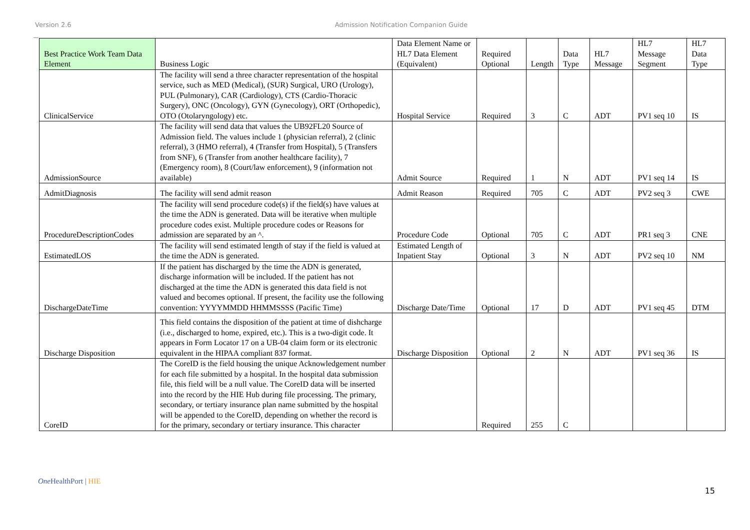Version 2.6 Admission Notification Companion Guide
| Best Practice Work Team Data Element | Business Logic | Data Element Name or HL7 Data Element (Equivalent) | Required Optional | Length | Data Type | HL7 Message | HL7 Message Segment | HL7 Data Type |
| --- | --- | --- | --- | --- | --- | --- | --- | --- |
| ClinicalService | The facility will send a three character representation of the hospital service, such as MED (Medical), (SUR) Surgical, URO (Urology), PUL (Pulmonary), CAR (Cardiology), CTS (Cardio-Thoracic Surgery), ONC (Oncology), GYN (Gynecology), ORT (Orthopedic), OTO (Otolaryngology) etc. | Hospital Service | Required | 3 | C | ADT | PV1 seq 10 | IS |
| AdmissionSource | The facility will send data that values the UB92FL20 Source of Admission field. The values include 1 (physician referral), 2 (clinic referral), 3 (HMO referral), 4 (Transfer from Hospital), 5 (Transfers from SNF), 6 (Transfer from another healthcare facility), 7 (Emergency room), 8 (Court/law enforcement), 9 (information not available) | Admit Source | Required | 1 | N | ADT | PV1 seq 14 | IS |
| AdmitDiagnosis | The facility will send admit reason | Admit Reason | Required | 705 | C | ADT | PV2 seq 3 | CWE |
| ProcedureDescriptionCodes | The facility will send procedure code(s) if the field(s) have values at the time the ADN is generated. Data will be iterative when multiple procedure codes exist. Multiple procedure codes or Reasons for admission are separated by an ^. | Procedure Code | Optional | 705 | C | ADT | PR1 seq 3 | CNE |
| EstimatedLOS | The facility will send estimated length of stay if the field is valued at the time the ADN is generated. | Estimated Length of Inpatient Stay | Optional | 3 | N | ADT | PV2 seq 10 | NM |
| DischargeDateTime | If the patient has discharged by the time the ADN is generated, discharge information will be included. If the patient has not discharged at the time the ADN is generated this data field is not valued and becomes optional. If present, the facility use the following convention: YYYYMMDD HHMMSSSS (Pacific Time) | Discharge Date/Time | Optional | 17 | D | ADT | PV1 seq 45 | DTM |
| Discharge Disposition | This field contains the disposition of the patient at time of dishcharge (i.e., discharged to home, expired, etc.). This is a two-digit code. It appears in Form Locator 17 on a UB-04 claim form or its electronic equivalent in the HIPAA compliant 837 format. | Discharge Disposition | Optional | 2 | N | ADT | PV1 seq 36 | IS |
| CoreID | The CoreID is the field housing the unique Acknowledgement number for each file submitted by a hospital. In the hospital data submission file, this field will be a null value. The CoreID data will be inserted into the record by the HIE Hub during file processing. The primary, secondary, or tertiary insurance plan name submitted by the hospital will be appended to the CoreID, depending on whether the record is for the primary, secondary or tertiary insurance. This character | | Required | 255 | C | | | |
One HealthPort | HIE
15